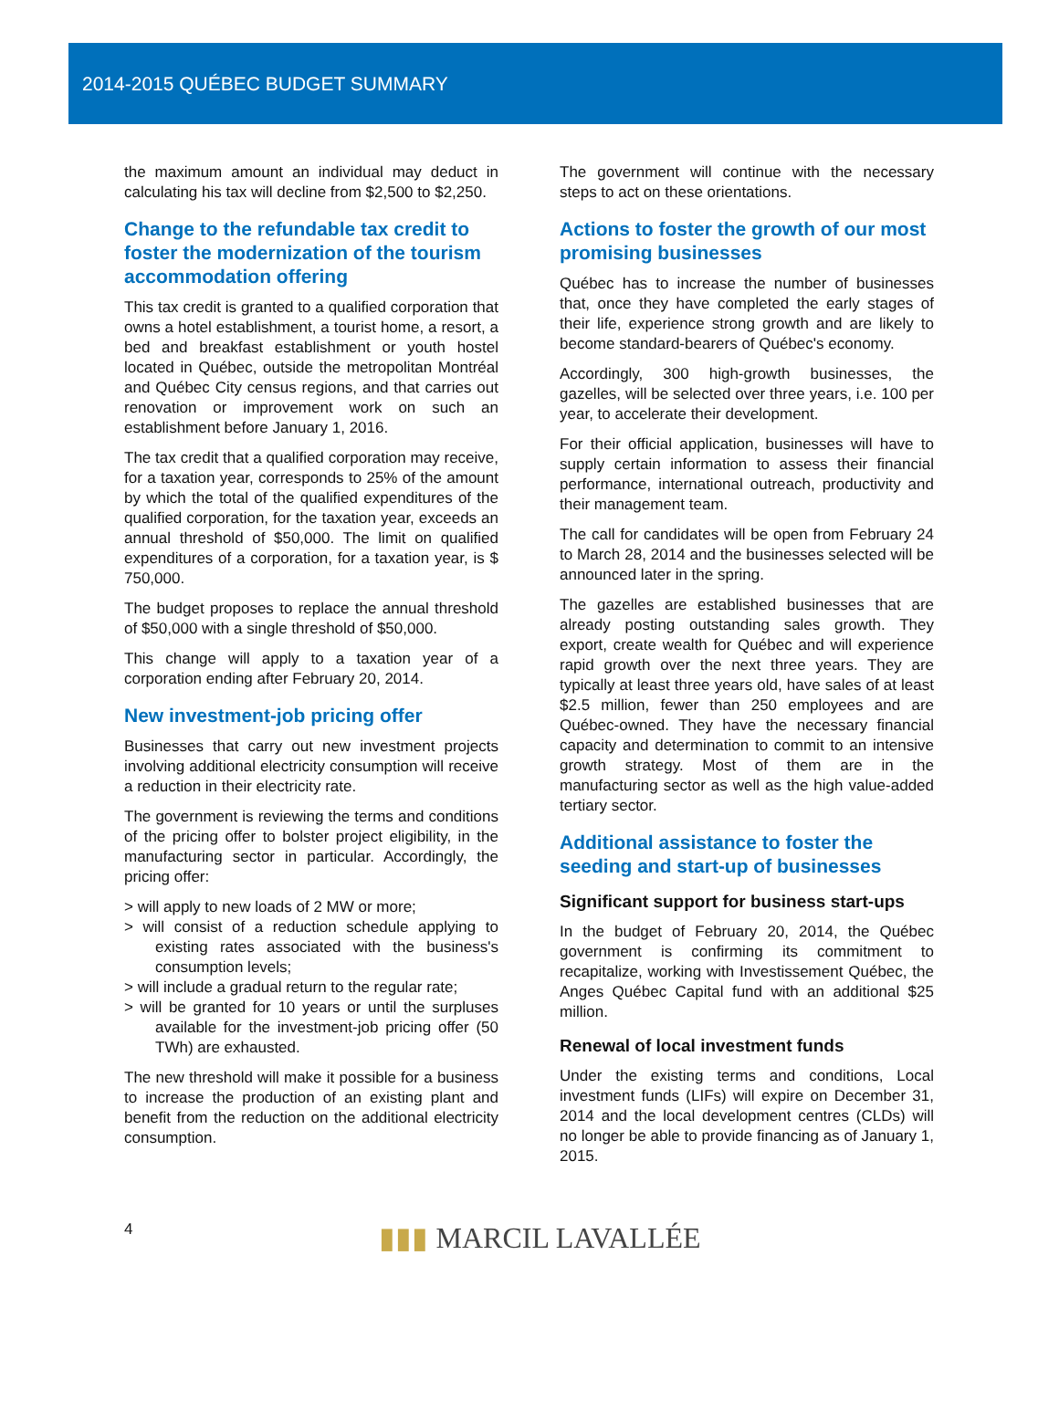2014-2015 QUÉBEC BUDGET SUMMARY
the maximum amount an individual may deduct in calculating his tax will decline from $2,500 to $2,250.
Change to the refundable tax credit to foster the modernization of the tourism accommodation offering
This tax credit is granted to a qualified corporation that owns a hotel establishment, a tourist home, a resort, a bed and breakfast establishment or youth hostel located in Québec, outside the metropolitan Montréal and Québec City census regions, and that carries out renovation or improvement work on such an establishment before January 1, 2016.
The tax credit that a qualified corporation may receive, for a taxation year, corresponds to 25% of the amount by which the total of the qualified expenditures of the qualified corporation, for the taxation year, exceeds an annual threshold of $50,000. The limit on qualified expenditures of a corporation, for a taxation year, is $ 750,000.
The budget proposes to replace the annual threshold of $50,000 with a single threshold of $50,000.
This change will apply to a taxation year of a corporation ending after February 20, 2014.
New investment-job pricing offer
Businesses that carry out new investment projects involving additional electricity con­sumption will receive a reduction in their electricity rate.
The government is reviewing the terms and conditions of the pricing offer to bolster project eligibility, in the manufacturing sector in particular. Accordingly, the pricing offer:
> will apply to new loads of 2 MW or more;
> will consist of a reduction schedule applying to existing rates associated with the busi­ness's consumption levels;
> will include a gradual return to the regular rate;
> will be granted for 10 years or until the surpluses available for the investment-job pricing offer (50 TWh) are exhausted.
The new threshold will make it possible for a business to increase the production of an existing plant and benefit from the reduction on the additional electricity consumption.
The government will continue with the necessary steps to act on these orientations.
Actions to foster the growth of our most promising businesses
Québec has to increase the number of businesses that, once they have completed the early stages of their life, experience strong growth and are likely to become standard-bearers of Québec's economy.
Accordingly, 300 high-growth businesses, the gazelles, will be selected over three years, i.e. 100 per year, to accelerate their development.
For their official application, businesses will have to supply certain information to assess their financial performance, international outreach, productivity and their management team.
The call for candidates will be open from February 24 to March 28, 2014 and the busi­nesses selected will be announced later in the spring.
The gazelles are established businesses that are already posting outstanding sales growth. They export, create wealth for Québec and will experience rapid growth over the next three years. They are typically at least three years old, have sales of at least $2.5 million, fewer than 250 employees and are Québec-owned. They have the necessary financial capacity and determination to commit to an intensive growth strategy. Most of them are in the manufacturing sector as well as the high value-added tertiary sector.
Additional assistance to foster the seeding and start-up of businesses
Significant support for business start-ups
In the budget of February 20, 2014, the Québec government is confirming its commitment to recapitalize, working with Investissement Québec, the Anges Québec Capital fund with an additional $25 million.
Renewal of local investment funds
Under the existing terms and conditions, Local investment funds (LIFs) will expire on December 31, 2014 and the local development centres (CLDs) will no longer be able to provide financing as of January 1, 2015.
4 ▮▮▮ MARCIL LAVALLÉE